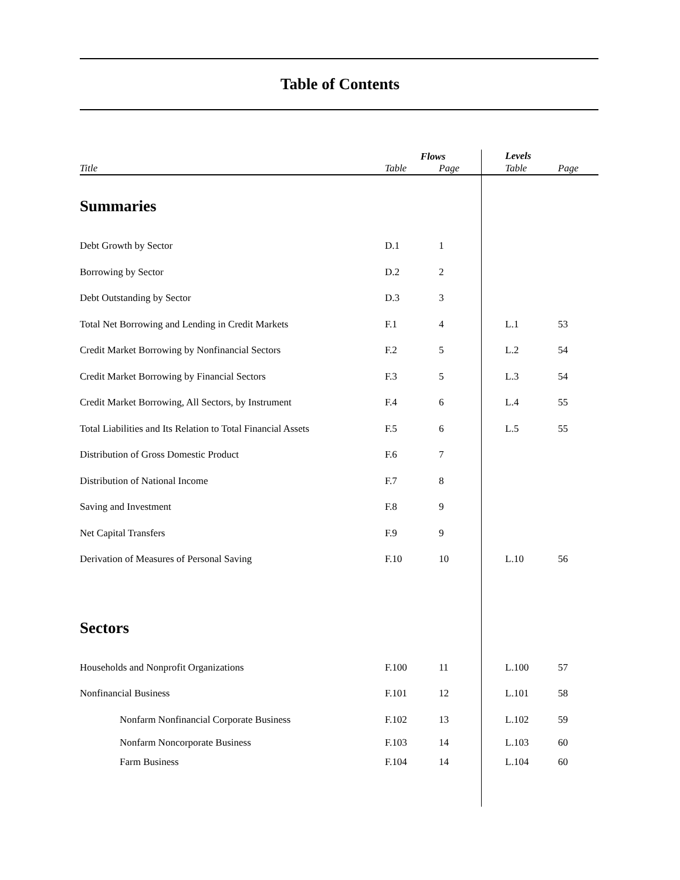Table of Contents
| | Flows | | | Levels | |
| --- | --- | --- | --- | --- | --- |
| Title | Table | Page | | Table | Page |
| Summaries | | | | | |
| Debt Growth by Sector | D.1 | 1 | | | |
| Borrowing by Sector | D.2 | 2 | | | |
| Debt Outstanding by Sector | D.3 | 3 | | | |
| Total Net Borrowing and Lending in Credit Markets | F.1 | 4 | | L.1 | 53 |
| Credit Market Borrowing by Nonfinancial Sectors | F.2 | 5 | | L.2 | 54 |
| Credit Market Borrowing by Financial Sectors | F.3 | 5 | | L.3 | 54 |
| Credit Market Borrowing, All Sectors, by Instrument | F.4 | 6 | | L.4 | 55 |
| Total Liabilities and Its Relation to Total Financial Assets | F.5 | 6 | | L.5 | 55 |
| Distribution of Gross Domestic Product | F.6 | 7 | | | |
| Distribution of National Income | F.7 | 8 | | | |
| Saving and Investment | F.8 | 9 | | | |
| Net Capital Transfers | F.9 | 9 | | | |
| Derivation of Measures of Personal Saving | F.10 | 10 | | L.10 | 56 |
| Sectors | | | | | |
| Households and Nonprofit Organizations | F.100 | 11 | | L.100 | 57 |
| Nonfinancial Business | F.101 | 12 | | L.101 | 58 |
| Nonfarm Nonfinancial Corporate Business | F.102 | 13 | | L.102 | 59 |
| Nonfarm Noncorporate Business | F.103 | 14 | | L.103 | 60 |
| Farm Business | F.104 | 14 | | L.104 | 60 |